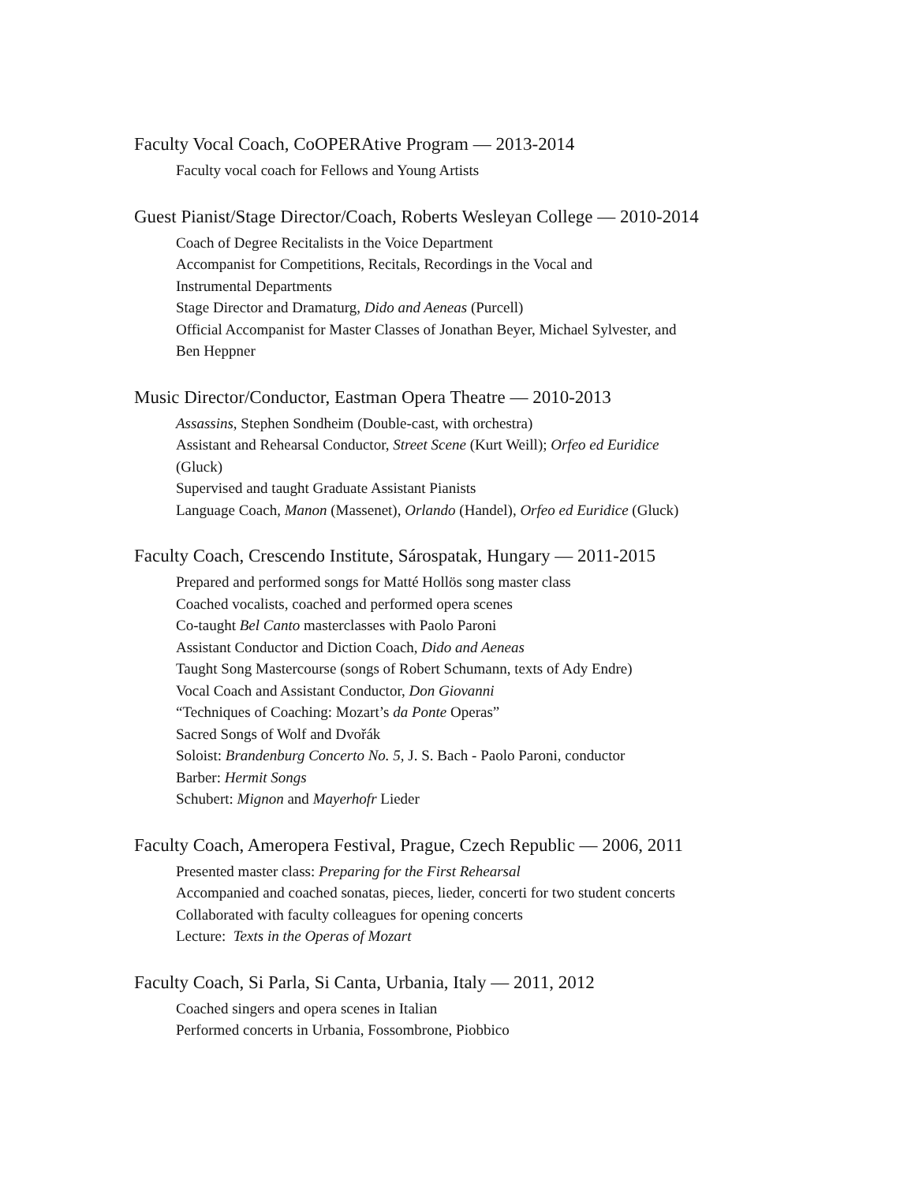Faculty Vocal Coach, CoOPERAtive Program — 2013-2014
Faculty vocal coach for Fellows and Young Artists
Guest Pianist/Stage Director/Coach, Roberts Wesleyan College — 2010-2014
Coach of Degree Recitalists in the Voice Department
Accompanist for Competitions, Recitals, Recordings in the Vocal and
Instrumental Departments
Stage Director and Dramaturg, Dido and Aeneas (Purcell)
Official Accompanist for Master Classes of Jonathan Beyer, Michael Sylvester, and
Ben Heppner
Music Director/Conductor, Eastman Opera Theatre — 2010-2013
Assassins, Stephen Sondheim (Double-cast, with orchestra)
Assistant and Rehearsal Conductor, Street Scene (Kurt Weill); Orfeo ed Euridice
(Gluck)
Supervised and taught Graduate Assistant Pianists
Language Coach, Manon (Massenet), Orlando (Handel), Orfeo ed Euridice (Gluck)
Faculty Coach, Crescendo Institute, Sárospatak, Hungary — 2011-2015
Prepared and performed songs for Matté Hollös song master class
Coached vocalists, coached and performed opera scenes
Co-taught Bel Canto masterclasses with Paolo Paroni
Assistant Conductor and Diction Coach, Dido and Aeneas
Taught Song Mastercourse (songs of Robert Schumann, texts of Ady Endre)
Vocal Coach and Assistant Conductor, Don Giovanni
“Techniques of Coaching: Mozart’s da Ponte Operas”
Sacred Songs of Wolf and Dvořák
Soloist: Brandenburg Concerto No. 5, J. S. Bach - Paolo Paroni, conductor
Barber: Hermit Songs
Schubert: Mignon and Mayerhofr Lieder
Faculty Coach, Ameropera Festival, Prague, Czech Republic — 2006, 2011
Presented master class: Preparing for the First Rehearsal
Accompanied and coached sonatas, pieces, lieder, concerti for two student concerts
Collaborated with faculty colleagues for opening concerts
Lecture: Texts in the Operas of Mozart
Faculty Coach, Si Parla, Si Canta, Urbania, Italy — 2011, 2012
Coached singers and opera scenes in Italian
Performed concerts in Urbania, Fossombrone, Piobbico